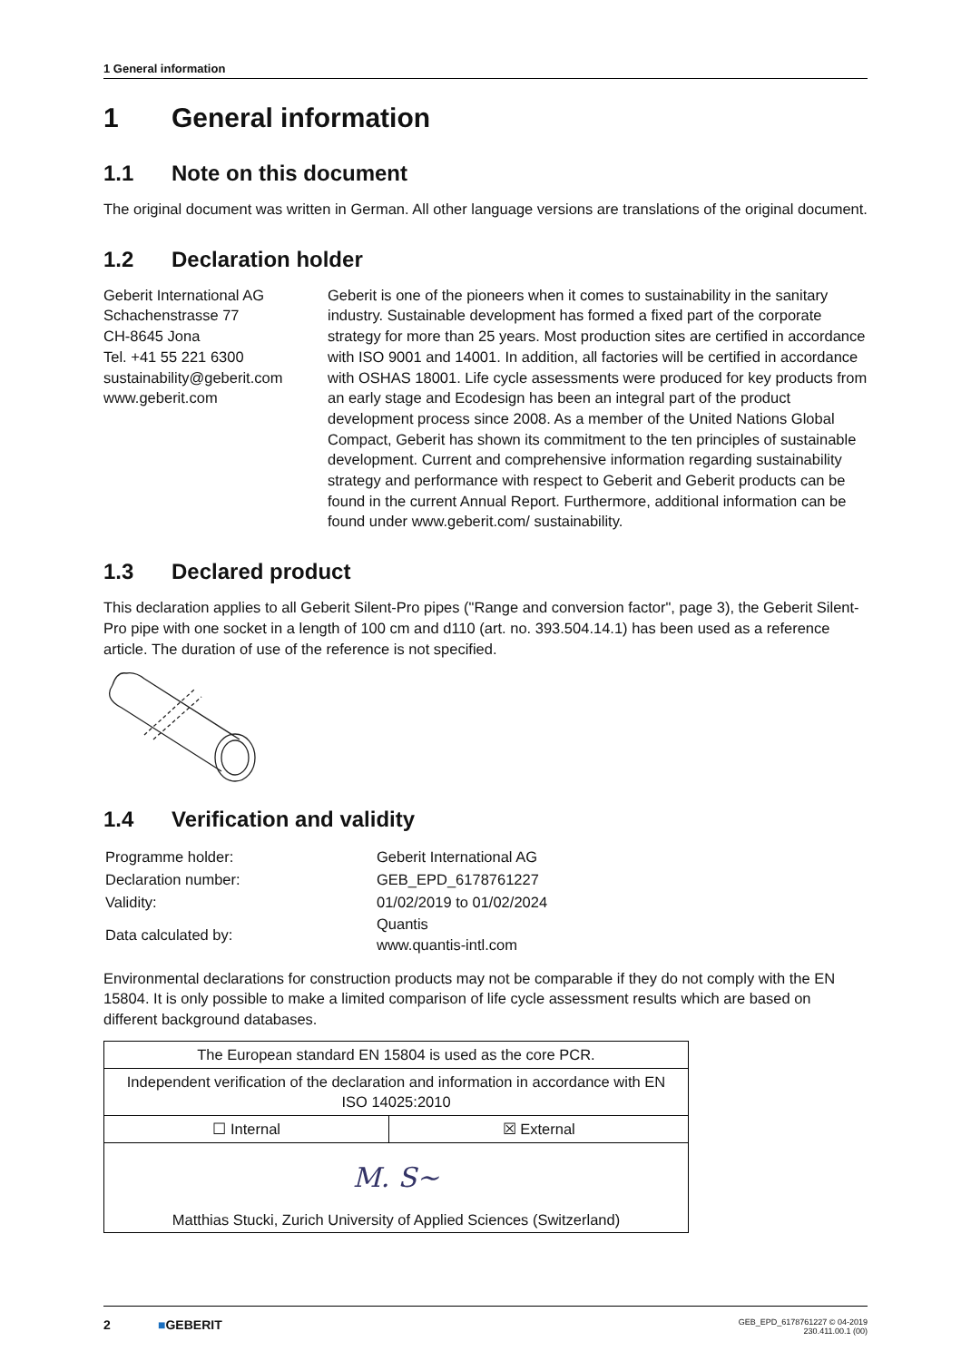1 General information
1 General information
1.1 Note on this document
The original document was written in German. All other language versions are translations of the original document.
1.2 Declaration holder
Geberit International AG
Schachenstrasse 77
CH-8645 Jona
Tel. +41 55 221 6300
sustainability@geberit.com
www.geberit.com
Geberit is one of the pioneers when it comes to sustainability in the sanitary industry. Sustainable development has formed a fixed part of the corporate strategy for more than 25 years. Most production sites are certified in accordance with ISO 9001 and 14001. In addition, all factories will be certified in accordance with OSHAS 18001. Life cycle assessments were produced for key products from an early stage and Ecodesign has been an integral part of the product development process since 2008. As a member of the United Nations Global Compact, Geberit has shown its commitment to the ten principles of sustainable development. Current and comprehensive information regarding sustainability strategy and performance with respect to Geberit and Geberit products can be found in the current Annual Report. Furthermore, additional information can be found under www.geberit.com/ sustainability.
1.3 Declared product
This declaration applies to all Geberit Silent-Pro pipes ("Range and conversion factor", page 3), the Geberit Silent-Pro pipe with one socket in a length of 100 cm and d110 (art. no. 393.504.14.1) has been used as a reference article. The duration of use of the reference is not specified.
1.4 Verification and validity
| Programme holder: | Geberit International AG |
| Declaration number: | GEB_EPD_6178761227 |
| Validity: | 01/02/2019 to 01/02/2024 |
| Data calculated by: | Quantis www.quantis-intl.com |
Environmental declarations for construction products may not be comparable if they do not comply with the EN 15804. It is only possible to make a limited comparison of life cycle assessment results which are based on different background databases.
| The European standard EN 15804 is used as the core PCR. | |
| Independent verification of the declaration and information in accordance with EN ISO 14025:2010 | |
| ☐ Internal | ☒ External |
| M. S~ Matthias Stucki, Zurich University of Applied Sciences (Switzerland) | |
2 ■GEBERIT GEB_EPD_6178761227 © 04-2019
230.411.00.1 (00)